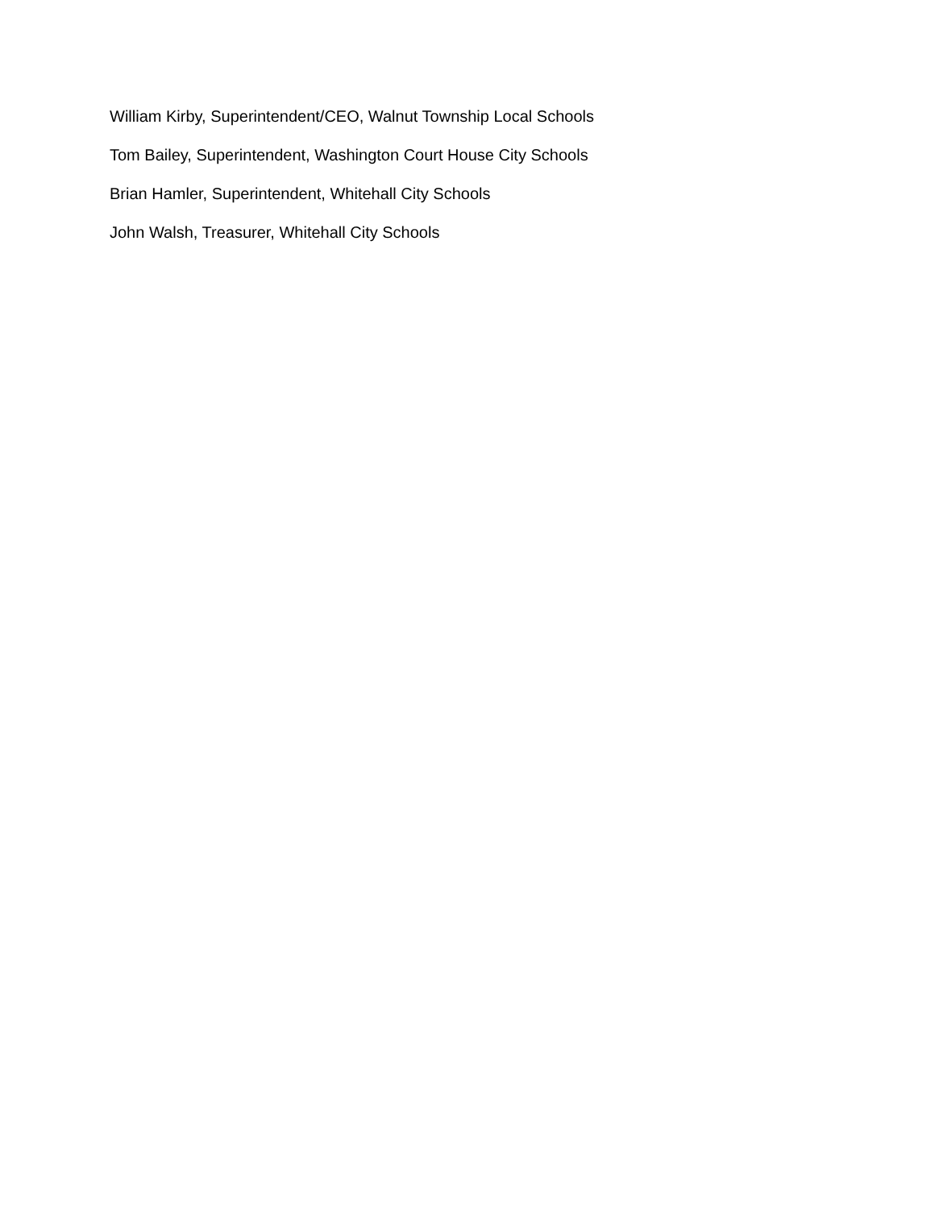William Kirby, Superintendent/CEO, Walnut Township Local Schools
Tom Bailey, Superintendent, Washington Court House City Schools
Brian Hamler, Superintendent, Whitehall City Schools
John Walsh, Treasurer, Whitehall City Schools